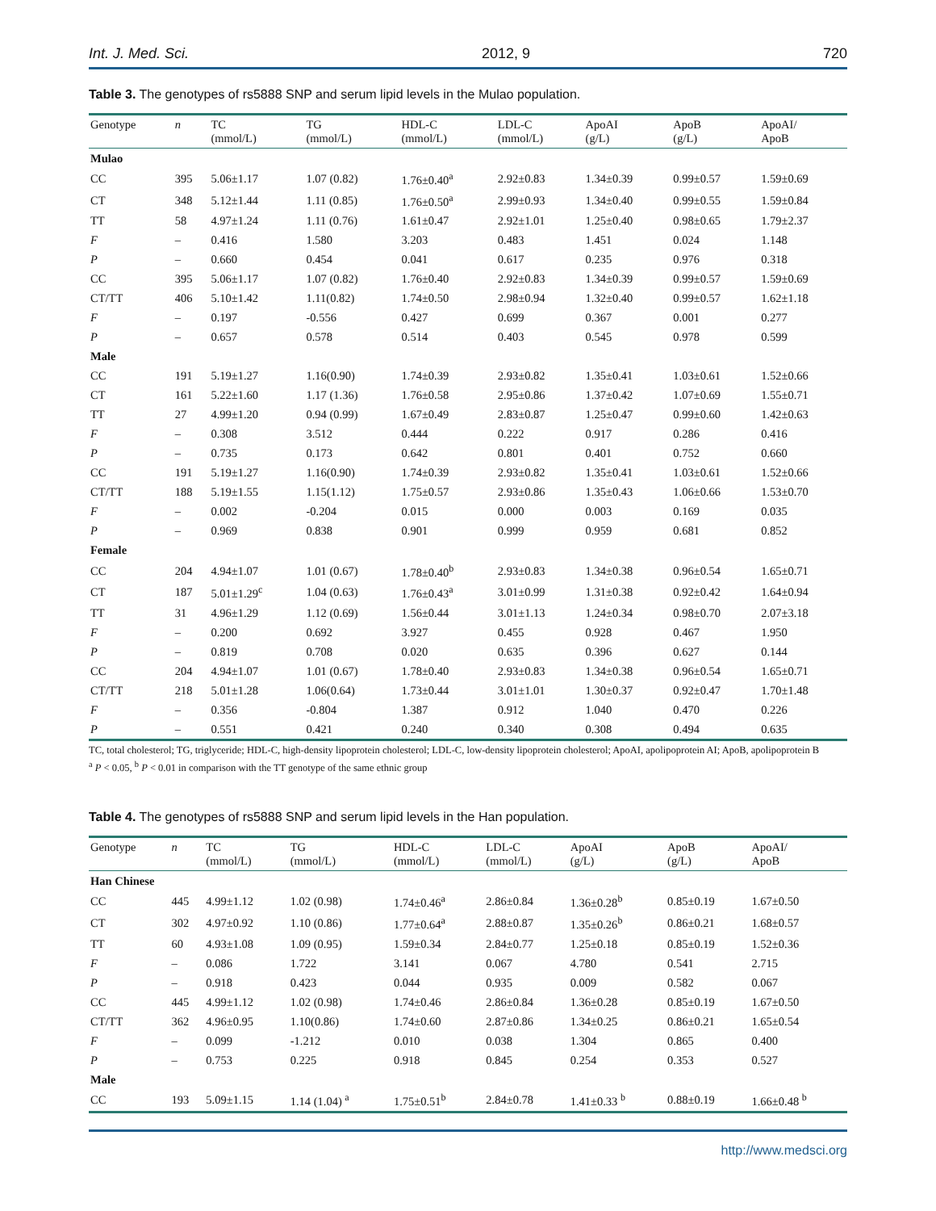Int. J. Med. Sci. 2012, 9 720
Table 3. The genotypes of rs5888 SNP and serum lipid levels in the Mulao population.
| Genotype | n | TC (mmol/L) | TG (mmol/L) | HDL-C (mmol/L) | LDL-C (mmol/L) | ApoAI (g/L) | ApoB (g/L) | ApoAI/ ApoB |
| --- | --- | --- | --- | --- | --- | --- | --- | --- |
| Mulao | | | | | | | | |
| CC | 395 | 5.06±1.17 | 1.07 (0.82) | 1.76±0.40<sup>a</sup> | 2.92±0.83 | 1.34±0.39 | 0.99±0.57 | 1.59±0.69 |
| CT | 348 | 5.12±1.44 | 1.11 (0.85) | 1.76±0.50<sup>a</sup> | 2.99±0.93 | 1.34±0.40 | 0.99±0.55 | 1.59±0.84 |
| TT | 58 | 4.97±1.24 | 1.11 (0.76) | 1.61±0.47 | 2.92±1.01 | 1.25±0.40 | 0.98±0.65 | 1.79±2.37 |
| F | – | 0.416 | 1.580 | 3.203 | 0.483 | 1.451 | 0.024 | 1.148 |
| P | – | 0.660 | 0.454 | 0.041 | 0.617 | 0.235 | 0.976 | 0.318 |
| CC | 395 | 5.06±1.17 | 1.07 (0.82) | 1.76±0.40 | 2.92±0.83 | 1.34±0.39 | 0.99±0.57 | 1.59±0.69 |
| CT/TT | 406 | 5.10±1.42 | 1.11(0.82) | 1.74±0.50 | 2.98±0.94 | 1.32±0.40 | 0.99±0.57 | 1.62±1.18 |
| F | – | 0.197 | -0.556 | 0.427 | 0.699 | 0.367 | 0.001 | 0.277 |
| P | – | 0.657 | 0.578 | 0.514 | 0.403 | 0.545 | 0.978 | 0.599 |
| Male | | | | | | | | |
| CC | 191 | 5.19±1.27 | 1.16(0.90) | 1.74±0.39 | 2.93±0.82 | 1.35±0.41 | 1.03±0.61 | 1.52±0.66 |
| CT | 161 | 5.22±1.60 | 1.17 (1.36) | 1.76±0.58 | 2.95±0.86 | 1.37±0.42 | 1.07±0.69 | 1.55±0.71 |
| TT | 27 | 4.99±1.20 | 0.94 (0.99) | 1.67±0.49 | 2.83±0.87 | 1.25±0.47 | 0.99±0.60 | 1.42±0.63 |
| F | – | 0.308 | 3.512 | 0.444 | 0.222 | 0.917 | 0.286 | 0.416 |
| P | – | 0.735 | 0.173 | 0.642 | 0.801 | 0.401 | 0.752 | 0.660 |
| CC | 191 | 5.19±1.27 | 1.16(0.90) | 1.74±0.39 | 2.93±0.82 | 1.35±0.41 | 1.03±0.61 | 1.52±0.66 |
| CT/TT | 188 | 5.19±1.55 | 1.15(1.12) | 1.75±0.57 | 2.93±0.86 | 1.35±0.43 | 1.06±0.66 | 1.53±0.70 |
| F | – | 0.002 | -0.204 | 0.015 | 0.000 | 0.003 | 0.169 | 0.035 |
| P | – | 0.969 | 0.838 | 0.901 | 0.999 | 0.959 | 0.681 | 0.852 |
| Female | | | | | | | | |
| CC | 204 | 4.94±1.07 | 1.01 (0.67) | 1.78±0.40<sup>b</sup> | 2.93±0.83 | 1.34±0.38 | 0.96±0.54 | 1.65±0.71 |
| CT | 187 | 5.01±1.29<sup>c</sup> | 1.04 (0.63) | 1.76±0.43<sup>a</sup> | 3.01±0.99 | 1.31±0.38 | 0.92±0.42 | 1.64±0.94 |
| TT | 31 | 4.96±1.29 | 1.12 (0.69) | 1.56±0.44 | 3.01±1.13 | 1.24±0.34 | 0.98±0.70 | 2.07±3.18 |
| F | – | 0.200 | 0.692 | 3.927 | 0.455 | 0.928 | 0.467 | 1.950 |
| P | – | 0.819 | 0.708 | 0.020 | 0.635 | 0.396 | 0.627 | 0.144 |
| CC | 204 | 4.94±1.07 | 1.01 (0.67) | 1.78±0.40 | 2.93±0.83 | 1.34±0.38 | 0.96±0.54 | 1.65±0.71 |
| CT/TT | 218 | 5.01±1.28 | 1.06(0.64) | 1.73±0.44 | 3.01±1.01 | 1.30±0.37 | 0.92±0.47 | 1.70±1.48 |
| F | – | 0.356 | -0.804 | 1.387 | 0.912 | 1.040 | 0.470 | 0.226 |
| P | – | 0.551 | 0.421 | 0.240 | 0.340 | 0.308 | 0.494 | 0.635 |
TC, total cholesterol; TG, triglyceride; HDL-C, high-density lipoprotein cholesterol; LDL-C, low-density lipoprotein cholesterol; ApoAI, apolipoprotein AI; ApoB, apolipoprotein B
<sup>a</sup> P < 0.05, <sup>b</sup> P < 0.01 in comparison with the TT genotype of the same ethnic group
Table 4. The genotypes of rs5888 SNP and serum lipid levels in the Han population.
| Genotype | n | TC (mmol/L) | TG (mmol/L) | HDL-C (mmol/L) | LDL-C (mmol/L) | ApoAI (g/L) | ApoB (g/L) | ApoAI/ ApoB |
| --- | --- | --- | --- | --- | --- | --- | --- | --- |
| Han Chinese | | | | | | | | |
| CC | 445 | 4.99±1.12 | 1.02 (0.98) | 1.74±0.46<sup>a</sup> | 2.86±0.84 | 1.36±0.28<sup>b</sup> | 0.85±0.19 | 1.67±0.50 |
| CT | 302 | 4.97±0.92 | 1.10 (0.86) | 1.77±0.64<sup>a</sup> | 2.88±0.87 | 1.35±0.26<sup>b</sup> | 0.86±0.21 | 1.68±0.57 |
| TT | 60 | 4.93±1.08 | 1.09 (0.95) | 1.59±0.34 | 2.84±0.77 | 1.25±0.18 | 0.85±0.19 | 1.52±0.36 |
| F | – | 0.086 | 1.722 | 3.141 | 0.067 | 4.780 | 0.541 | 2.715 |
| P | – | 0.918 | 0.423 | 0.044 | 0.935 | 0.009 | 0.582 | 0.067 |
| CC | 445 | 4.99±1.12 | 1.02 (0.98) | 1.74±0.46 | 2.86±0.84 | 1.36±0.28 | 0.85±0.19 | 1.67±0.50 |
| CT/TT | 362 | 4.96±0.95 | 1.10(0.86) | 1.74±0.60 | 2.87±0.86 | 1.34±0.25 | 0.86±0.21 | 1.65±0.54 |
| F | – | 0.099 | -1.212 | 0.010 | 0.038 | 1.304 | 0.865 | 0.400 |
| P | – | 0.753 | 0.225 | 0.918 | 0.845 | 0.254 | 0.353 | 0.527 |
| Male | | | | | | | | |
| CC | 193 | 5.09±1.15 | 1.14 (1.04) <sup>a</sup> | 1.75±0.51<sup>b</sup> | 2.84±0.78 | 1.41±0.33 <sup>b</sup> | 0.88±0.19 | 1.66±0.48 <sup>b</sup> |
http://www.medsci.org